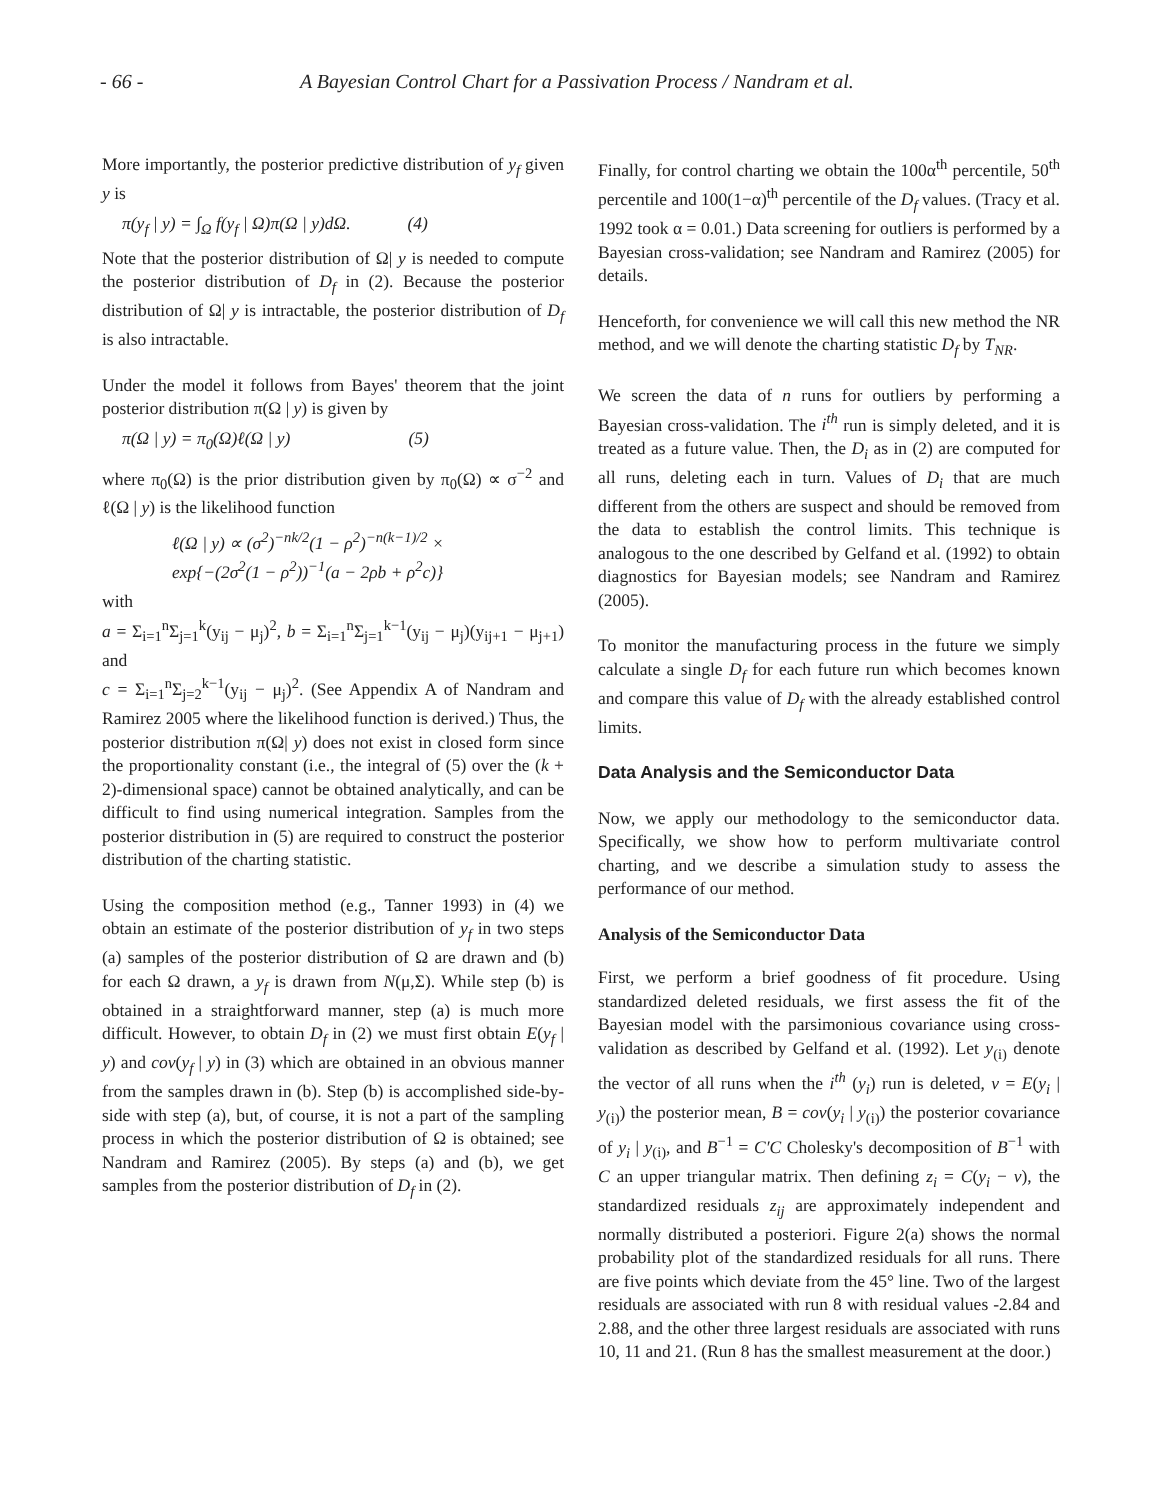- 66 - A Bayesian Control Chart for a Passivation Process / Nandram et al.
More importantly, the posterior predictive distribution of y<sub>f</sub> given y is
π(y<sub>f</sub> | y) = ∫<sub>Ω</sub> f(y<sub>f</sub> | Ω)π(Ω | y)dΩ. (4)
Note that the posterior distribution of Ω| y is needed to compute the posterior distribution of D<sub>f</sub> in (2). Because the posterior distribution of Ω| y is intractable, the posterior distribution of D<sub>f</sub> is also intractable.
Under the model it follows from Bayes' theorem that the joint posterior distribution π(Ω | y) is given by
π(Ω | y) = π<sub>0</sub>(Ω)ℓ(Ω | y) (5)
where π<sub>0</sub>(Ω) is the prior distribution given by π<sub>0</sub>(Ω) ∝ σ<sup>−2</sup> and ℓ(Ω | y) is the likelihood function
ℓ(Ω | y) ∝ (σ<sup>2</sup>)<sup>−nk/2</sup>(1 − ρ<sup>2</sup>)<sup>−n(k−1)/2</sup> ×
exp{−(2σ<sup>2</sup>(1 − ρ<sup>2</sup>))<sup>−1</sup>(a − 2ρb + ρ<sup>2</sup>c)}
with
a = Σ<sub>i=1</sub><sup>n</sup>Σ<sub>j=1</sub><sup>k</sup>(y<sub>ij</sub> − μ<sub>j</sub>)<sup>2</sup>, b = Σ<sub>i=1</sub><sup>n</sup>Σ<sub>j=1</sub><sup>k−1</sup>(y<sub>ij</sub> − μ<sub>j</sub>)(y<sub>ij+1</sub> − μ<sub>j+1</sub>) and
c = Σ<sub>i=1</sub><sup>n</sup>Σ<sub>j=2</sub><sup>k−1</sup>(y<sub>ij</sub> − μ<sub>j</sub>)<sup>2</sup>. (See Appendix A of Nandram and Ramirez 2005 where the likelihood function is derived.) Thus, the posterior distribution π(Ω| y) does not exist in closed form since the proportionality constant (i.e., the integral of (5) over the (k + 2)-dimensional space) cannot be obtained analytically, and can be difficult to find using numerical integration. Samples from the posterior distribution in (5) are required to construct the posterior distribution of the charting statistic.
Using the composition method (e.g., Tanner 1993) in (4) we obtain an estimate of the posterior distribution of y<sub>f</sub> in two steps (a) samples of the posterior distribution of Ω are drawn and (b) for each Ω drawn, a y<sub>f</sub> is drawn from N(μ,Σ). While step (b) is obtained in a straightforward manner, step (a) is much more difficult. However, to obtain D<sub>f</sub> in (2) we must first obtain E(y<sub>f</sub> | y) and cov(y<sub>f</sub> | y) in (3) which are obtained in an obvious manner from the samples drawn in (b). Step (b) is accomplished side-by-side with step (a), but, of course, it is not a part of the sampling process in which the posterior distribution of Ω is obtained; see Nandram and Ramirez (2005). By steps (a) and (b), we get samples from the posterior distribution of D<sub>f</sub> in (2).
Finally, for control charting we obtain the 100α<sup>th</sup> percentile, 50<sup>th</sup> percentile and 100(1−α)<sup>th</sup> percentile of the D<sub>f</sub> values. (Tracy et al. 1992 took α = 0.01.) Data screening for outliers is performed by a Bayesian cross-validation; see Nandram and Ramirez (2005) for details.
Henceforth, for convenience we will call this new method the NR method, and we will denote the charting statistic D<sub>f</sub> by T<sub>NR</sub>.
We screen the data of n runs for outliers by performing a Bayesian cross-validation. The i<sup>th</sup> run is simply deleted, and it is treated as a future value. Then, the D<sub>i</sub> as in (2) are computed for all runs, deleting each in turn. Values of D<sub>i</sub> that are much different from the others are suspect and should be removed from the data to establish the control limits. This technique is analogous to the one described by Gelfand et al. (1992) to obtain diagnostics for Bayesian models; see Nandram and Ramirez (2005).
To monitor the manufacturing process in the future we simply calculate a single D<sub>f</sub> for each future run which becomes known and compare this value of D<sub>f</sub> with the already established control limits.
Data Analysis and the Semiconductor Data
Now, we apply our methodology to the semiconductor data. Specifically, we show how to perform multivariate control charting, and we describe a simulation study to assess the performance of our method.
Analysis of the Semiconductor Data
First, we perform a brief goodness of fit procedure. Using standardized deleted residuals, we first assess the fit of the Bayesian model with the parsimonious covariance using cross-validation as described by Gelfand et al. (1992). Let y<sub>(i)</sub> denote the vector of all runs when the i<sup>th</sup> (y<sub>i</sub>) run is deleted, v = E(y<sub>i</sub> | y<sub>(i)</sub>) the posterior mean, B = cov(y<sub>i</sub> | y<sub>(i)</sub>) the posterior covariance of y<sub>i</sub> | y<sub>(i)</sub>, and B<sup>−1</sup> = C′C Cholesky's decomposition of B<sup>−1</sup> with C an upper triangular matrix. Then defining z<sub>i</sub> = C(y<sub>i</sub> − v), the standardized residuals z<sub>ij</sub> are approximately independent and normally distributed a posteriori. Figure 2(a) shows the normal probability plot of the standardized residuals for all runs. There are five points which deviate from the 45° line. Two of the largest residuals are associated with run 8 with residual values -2.84 and 2.88, and the other three largest residuals are associated with runs 10, 11 and 21. (Run 8 has the smallest measurement at the door.)